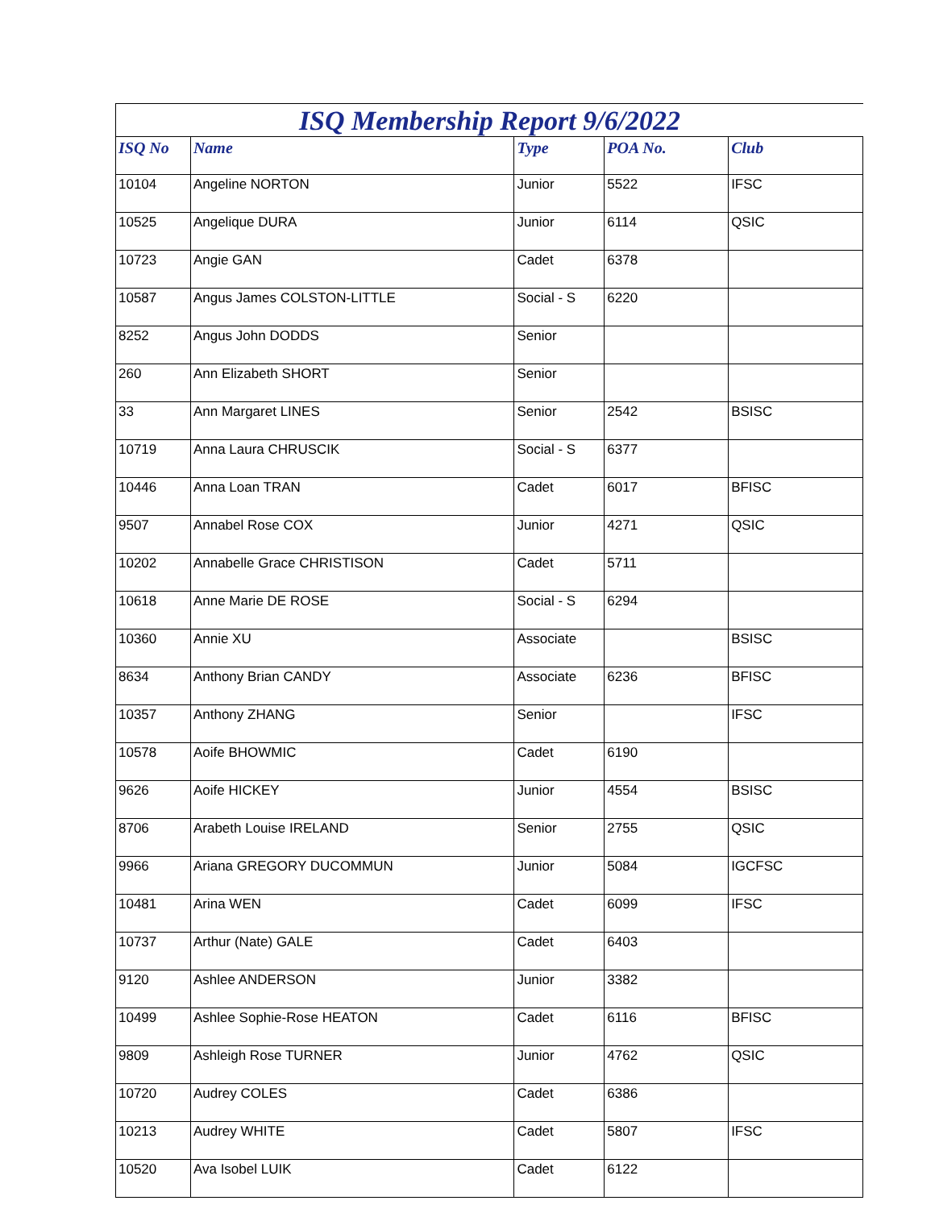ISQ Membership Report 9/6/2022
| ISQ No | Name | Type | POA No. | Club |
| --- | --- | --- | --- | --- |
| 10104 | Angeline NORTON | Junior | 5522 | IFSC |
| 10525 | Angelique DURA | Junior | 6114 | QSIC |
| 10723 | Angie GAN | Cadet | 6378 | |
| 10587 | Angus James COLSTON-LITTLE | Social - S | 6220 | |
| 8252 | Angus John DODDS | Senior | | |
| 260 | Ann Elizabeth SHORT | Senior | | |
| 33 | Ann Margaret LINES | Senior | 2542 | BSISC |
| 10719 | Anna Laura CHRUSCIK | Social - S | 6377 | |
| 10446 | Anna Loan TRAN | Cadet | 6017 | BFISC |
| 9507 | Annabel Rose COX | Junior | 4271 | QSIC |
| 10202 | Annabelle Grace CHRISTISON | Cadet | 5711 | |
| 10618 | Anne Marie DE ROSE | Social - S | 6294 | |
| 10360 | Annie XU | Associate | | BSISC |
| 8634 | Anthony Brian CANDY | Associate | 6236 | BFISC |
| 10357 | Anthony ZHANG | Senior | | IFSC |
| 10578 | Aoife BHOWMIC | Cadet | 6190 | |
| 9626 | Aoife HICKEY | Junior | 4554 | BSISC |
| 8706 | Arabeth Louise IRELAND | Senior | 2755 | QSIC |
| 9966 | Ariana GREGORY DUCOMMUN | Junior | 5084 | IGCFSC |
| 10481 | Arina WEN | Cadet | 6099 | IFSC |
| 10737 | Arthur (Nate) GALE | Cadet | 6403 | |
| 9120 | Ashlee ANDERSON | Junior | 3382 | |
| 10499 | Ashlee Sophie-Rose HEATON | Cadet | 6116 | BFISC |
| 9809 | Ashleigh Rose TURNER | Junior | 4762 | QSIC |
| 10720 | Audrey COLES | Cadet | 6386 | |
| 10213 | Audrey WHITE | Cadet | 5807 | IFSC |
| 10520 | Ava Isobel LUIK | Cadet | 6122 | |